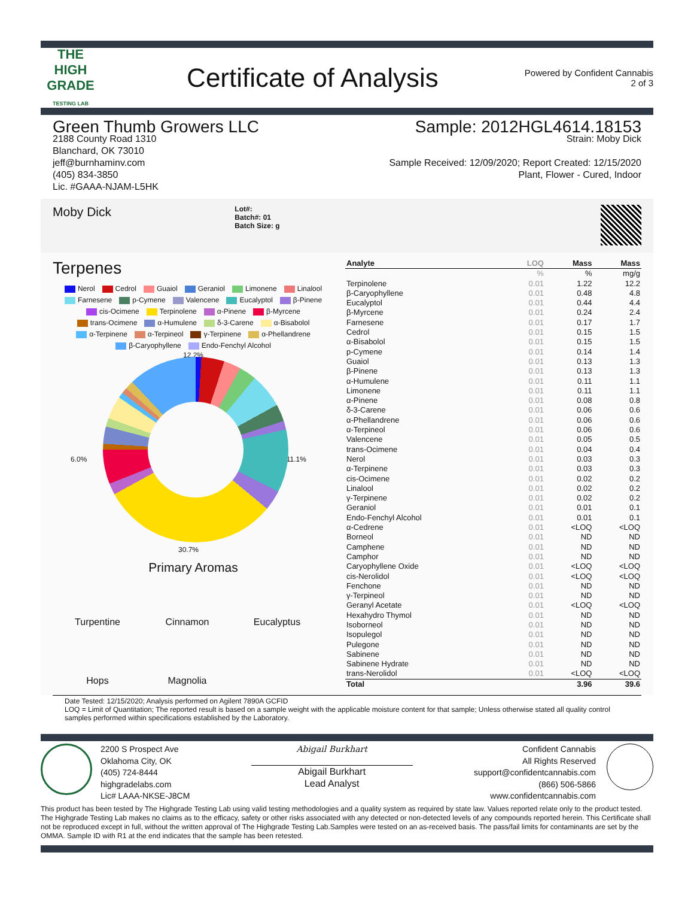THE
HIGH
GRADE
TESTING LAB
Certificate of Analysis
Powered by Confident Cannabis
2 of 3
Green Thumb Growers LLC
2188 County Road 1310
Blanchard, OK 73010
jeff@burnhaminv.com
(405) 834-3850
Lic. #GAAA-NJAM-L5HK
Sample: 2012HGL4614.18153
Strain: Moby Dick
Sample Received: 12/09/2020; Report Created: 12/15/2020
Plant, Flower - Cured, Indoor
Moby Dick
Lot#:
Batch#: 01
Batch Size: g
Terpenes
Nerol Cedrol Guaiol Geraniol Limonene Linalool Farnesene p-Cymene Valencene Eucalyptol β-Pinene cis-Ocimene Terpinolene α-Pinene β-Myrcene trans-Ocimene α-Humulene δ-3-Carene α-Bisabolol α-Terpinene α-Terpineol γ-Terpinene α-Phellandrene β-Caryophyllene Endo-Fenchyl Alcohol
12.2%
6.0% 11.1%
30.7%
Primary Aromas
Turpentine Cinnamon Eucalyptus
Hops Magnolia
| Analyte | LOQ | Mass | Mass |
| --- | --- | --- | --- |
| | % | % | mg/g |
| Terpinolene | 0.01 | 1.22 | 12.2 |
| β-Caryophyllene | 0.01 | 0.48 | 4.8 |
| Eucalyptol | 0.01 | 0.44 | 4.4 |
| β-Myrcene | 0.01 | 0.24 | 2.4 |
| Farnesene | 0.01 | 0.17 | 1.7 |
| Cedrol | 0.01 | 0.15 | 1.5 |
| α-Bisabolol | 0.01 | 0.15 | 1.5 |
| p-Cymene | 0.01 | 0.14 | 1.4 |
| Guaiol | 0.01 | 0.13 | 1.3 |
| β-Pinene | 0.01 | 0.13 | 1.3 |
| α-Humulene | 0.01 | 0.11 | 1.1 |
| Limonene | 0.01 | 0.11 | 1.1 |
| α-Pinene | 0.01 | 0.08 | 0.8 |
| δ-3-Carene | 0.01 | 0.06 | 0.6 |
| α-Phellandrene | 0.01 | 0.06 | 0.6 |
| α-Terpineol | 0.01 | 0.06 | 0.6 |
| Valencene | 0.01 | 0.05 | 0.5 |
| trans-Ocimene | 0.01 | 0.04 | 0.4 |
| Nerol | 0.01 | 0.03 | 0.3 |
| α-Terpinene | 0.01 | 0.03 | 0.3 |
| cis-Ocimene | 0.01 | 0.02 | 0.2 |
| Linalool | 0.01 | 0.02 | 0.2 |
| γ-Terpinene | 0.01 | 0.02 | 0.2 |
| Geraniol | 0.01 | 0.01 | 0.1 |
| Endo-Fenchyl Alcohol | 0.01 | 0.01 | 0.1 |
| α-Cedrene | 0.01 | <LOQ | <LOQ |
| Borneol | 0.01 | ND | ND |
| Camphene | 0.01 | ND | ND |
| Camphor | 0.01 | ND | ND |
| Caryophyllene Oxide | 0.01 | <LOQ | <LOQ |
| cis-Nerolidol | 0.01 | <LOQ | <LOQ |
| Fenchone | 0.01 | ND | ND |
| γ-Terpineol | 0.01 | ND | ND |
| Geranyl Acetate | 0.01 | <LOQ | <LOQ |
| Hexahydro Thymol | 0.01 | ND | ND |
| Isoborneol | 0.01 | ND | ND |
| Isopulegol | 0.01 | ND | ND |
| Pulegone | 0.01 | ND | ND |
| Sabinene | 0.01 | ND | ND |
| Sabinene Hydrate | 0.01 | ND | ND |
| trans-Nerolidol | 0.01 | <LOQ | <LOQ |
| Total | | 3.96 | 39.6 |
Date Tested: 12/15/2020; Analysis performed on Agilent 7890A GCFID
LOQ = Limit of Quantitation; The reported result is based on a sample weight with the applicable moisture content for that sample; Unless otherwise stated all quality control samples performed within specifications established by the Laboratory.
2200 S Prospect Ave
Oklahoma City, OK
(405) 724-8444
highgradelabs.com
Lic# LAAA-NKSE-J8CM
Abigail Burkhart
Abigail Burkhart
Lead Analyst
Confident Cannabis
All Rights Reserved
support@confidentcannabis.com
(866) 506-5866
www.confidentcannabis.com
This product has been tested by The Highgrade Testing Lab using valid testing methodologies and a quality system as required by state law. Values reported relate only to the product tested. The Highgrade Testing Lab makes no claims as to the efficacy, safety or other risks associated with any detected or non-detected levels of any compounds reported herein. This Certificate shall not be reproduced except in full, without the written approval of The Highgrade Testing Lab.Samples were tested on an as-received basis. The pass/fail limits for contaminants are set by the OMMA. Sample ID with R1 at the end indicates that the sample has been retested.